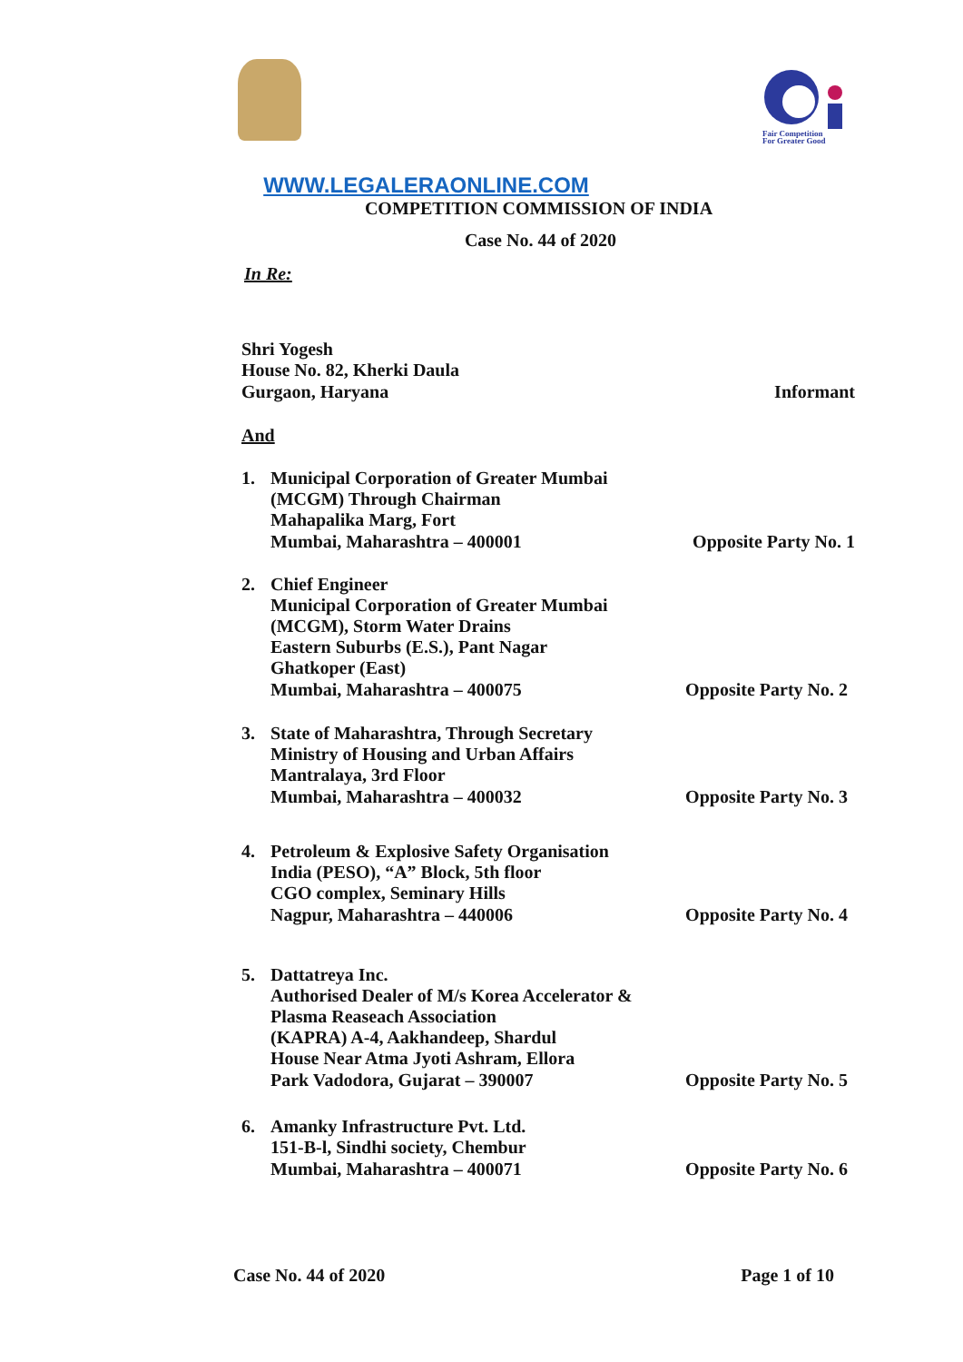Fair Competition
For Greater Good
WWW.LEGALERAONLINE.COM
COMPETITION COMMISSION OF INDIA
Case No. 44 of 2020
In Re:
Shri Yogesh
House No. 82, Kherki Daula
Gurgaon, Haryana Informant
And
1. Municipal Corporation of Greater Mumbai
(MCGM) Through Chairman
Mahapalika Marg, Fort
Mumbai, Maharashtra – 400001 Opposite Party No. 1
2. Chief Engineer
Municipal Corporation of Greater Mumbai
(MCGM), Storm Water Drains
Eastern Suburbs (E.S.), Pant Nagar
Ghatkoper (East)
Mumbai, Maharashtra – 400075 Opposite Party No. 2
3. State of Maharashtra, Through Secretary
Ministry of Housing and Urban Affairs
Mantralaya, 3rd Floor
Mumbai, Maharashtra – 400032 Opposite Party No. 3
4. Petroleum & Explosive Safety Organisation
India (PESO), “A” Block, 5th floor
CGO complex, Seminary Hills
Nagpur, Maharashtra – 440006 Opposite Party No. 4
5. Dattatreya Inc.
Authorised Dealer of M/s Korea Accelerator &
Plasma Reaseach Association
(KAPRA) A-4, Aakhandeep, Shardul
House Near Atma Jyoti Ashram, Ellora
Park Vadodora, Gujarat – 390007 Opposite Party No. 5
6. Amanky Infrastructure Pvt. Ltd.
151-B-l, Sindhi society, Chembur
Mumbai, Maharashtra – 400071 Opposite Party No. 6
Case No. 44 of 2020 Page 1 of 10